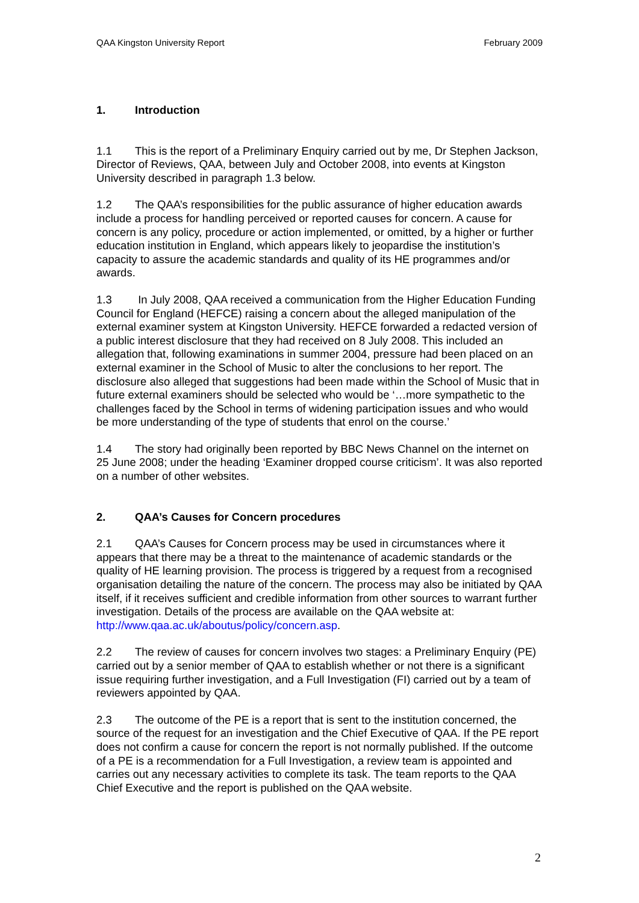QAA Kingston University Report February 2009
1. Introduction
1.1 This is the report of a Preliminary Enquiry carried out by me, Dr Stephen Jackson, Director of Reviews, QAA, between July and October 2008, into events at Kingston University described in paragraph 1.3 below.
1.2 The QAA’s responsibilities for the public assurance of higher education awards include a process for handling perceived or reported causes for concern. A cause for concern is any policy, procedure or action implemented, or omitted, by a higher or further education institution in England, which appears likely to jeopardise the institution’s capacity to assure the academic standards and quality of its HE programmes and/or awards.
1.3 In July 2008, QAA received a communication from the Higher Education Funding Council for England (HEFCE) raising a concern about the alleged manipulation of the external examiner system at Kingston University. HEFCE forwarded a redacted version of a public interest disclosure that they had received on 8 July 2008. This included an allegation that, following examinations in summer 2004, pressure had been placed on an external examiner in the School of Music to alter the conclusions to her report. The disclosure also alleged that suggestions had been made within the School of Music that in future external examiners should be selected who would be ‘…more sympathetic to the challenges faced by the School in terms of widening participation issues and who would be more understanding of the type of students that enrol on the course.’
1.4 The story had originally been reported by BBC News Channel on the internet on 25 June 2008; under the heading ‘Examiner dropped course criticism’. It was also reported on a number of other websites.
2. QAA’s Causes for Concern procedures
2.1 QAA’s Causes for Concern process may be used in circumstances where it appears that there may be a threat to the maintenance of academic standards or the quality of HE learning provision. The process is triggered by a request from a recognised organisation detailing the nature of the concern. The process may also be initiated by QAA itself, if it receives sufficient and credible information from other sources to warrant further investigation. Details of the process are available on the QAA website at: http://www.qaa.ac.uk/aboutus/policy/concern.asp.
2.2 The review of causes for concern involves two stages: a Preliminary Enquiry (PE) carried out by a senior member of QAA to establish whether or not there is a significant issue requiring further investigation, and a Full Investigation (FI) carried out by a team of reviewers appointed by QAA.
2.3 The outcome of the PE is a report that is sent to the institution concerned, the source of the request for an investigation and the Chief Executive of QAA. If the PE report does not confirm a cause for concern the report is not normally published. If the outcome of a PE is a recommendation for a Full Investigation, a review team is appointed and carries out any necessary activities to complete its task. The team reports to the QAA Chief Executive and the report is published on the QAA website.
2